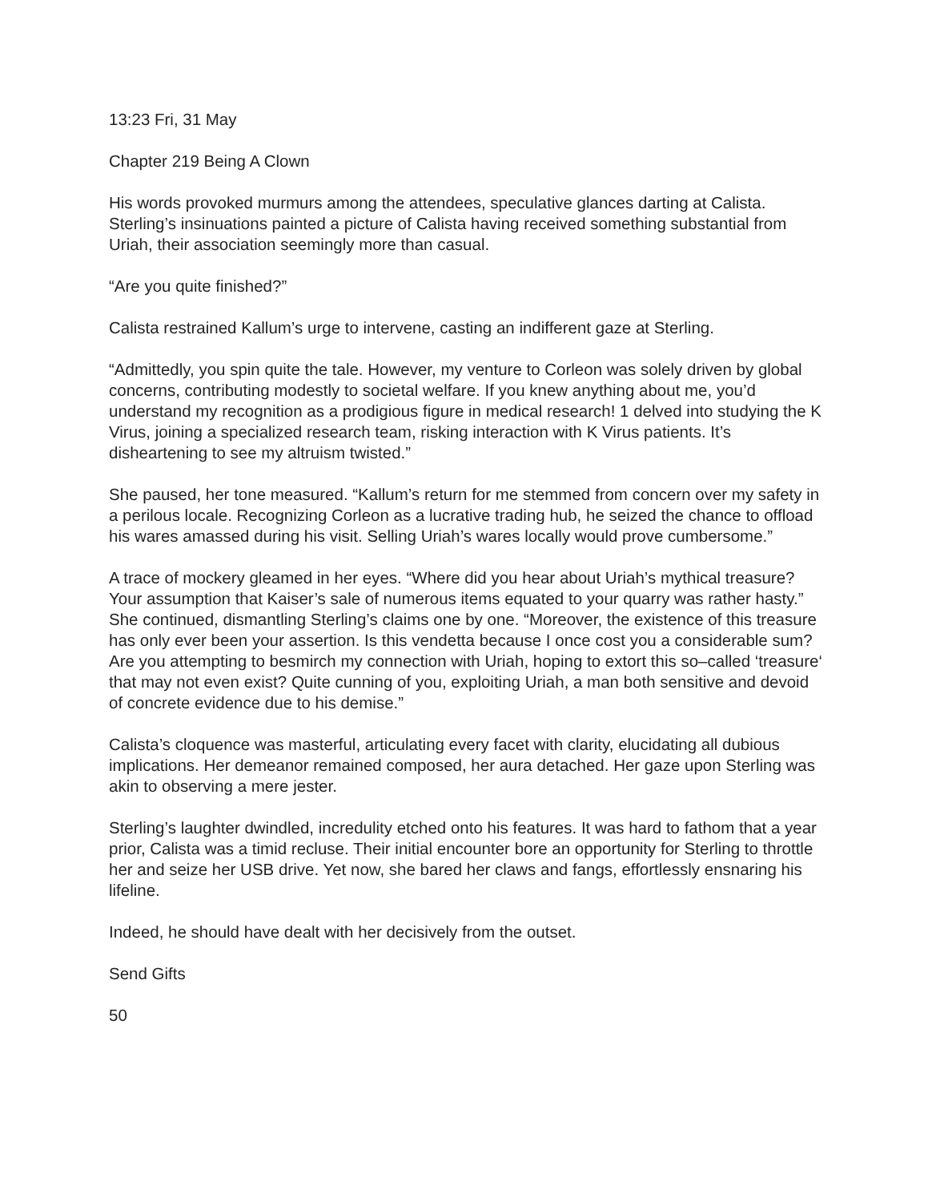13:23 Fri, 31 May
Chapter 219 Being A Clown
His words provoked murmurs among the attendees, speculative glances darting at Calista. Sterling’s insinuations painted a picture of Calista having received something substantial from Uriah, their association seemingly more than casual.
“Are you quite finished?”
Calista restrained Kallum’s urge to intervene, casting an indifferent gaze at Sterling.
“Admittedly, you spin quite the tale. However, my venture to Corleon was solely driven by global concerns, contributing modestly to societal welfare. If you knew anything about me, you’d understand my recognition as a prodigious figure in medical research! 1 delved into studying the K Virus, joining a specialized research team, risking interaction with K Virus patients. It’s disheartening to see my altruism twisted.”
She paused, her tone measured. “Kallum’s return for me stemmed from concern over my safety in a perilous locale. Recognizing Corleon as a lucrative trading hub, he seized the chance to offload his wares amassed during his visit. Selling Uriah’s wares locally would prove cumbersome.”
A trace of mockery gleamed in her eyes. “Where did you hear about Uriah’s mythical treasure? Your assumption that Kaiser’s sale of numerous items equated to your quarry was rather hasty.” She continued, dismantling Sterling’s claims one by one. “Moreover, the existence of this treasure has only ever been your assertion. Is this vendetta because I once cost you a considerable sum? Are you attempting to besmirch my connection with Uriah, hoping to extort this so–called ‘treasure‘ that may not even exist? Quite cunning of you, exploiting Uriah, a man both sensitive and devoid of concrete evidence due to his demise.”
Calista’s cloquence was masterful, articulating every facet with clarity, elucidating all dubious implications. Her demeanor remained composed, her aura detached. Her gaze upon Sterling was akin to observing a mere jester.
Sterling’s laughter dwindled, incredulity etched onto his features. It was hard to fathom that a year prior, Calista was a timid recluse. Their initial encounter bore an opportunity for Sterling to throttle her and seize her USB drive. Yet now, she bared her claws and fangs, effortlessly ensnaring his lifeline.
Indeed, he should have dealt with her decisively from the outset.
Send Gifts
50